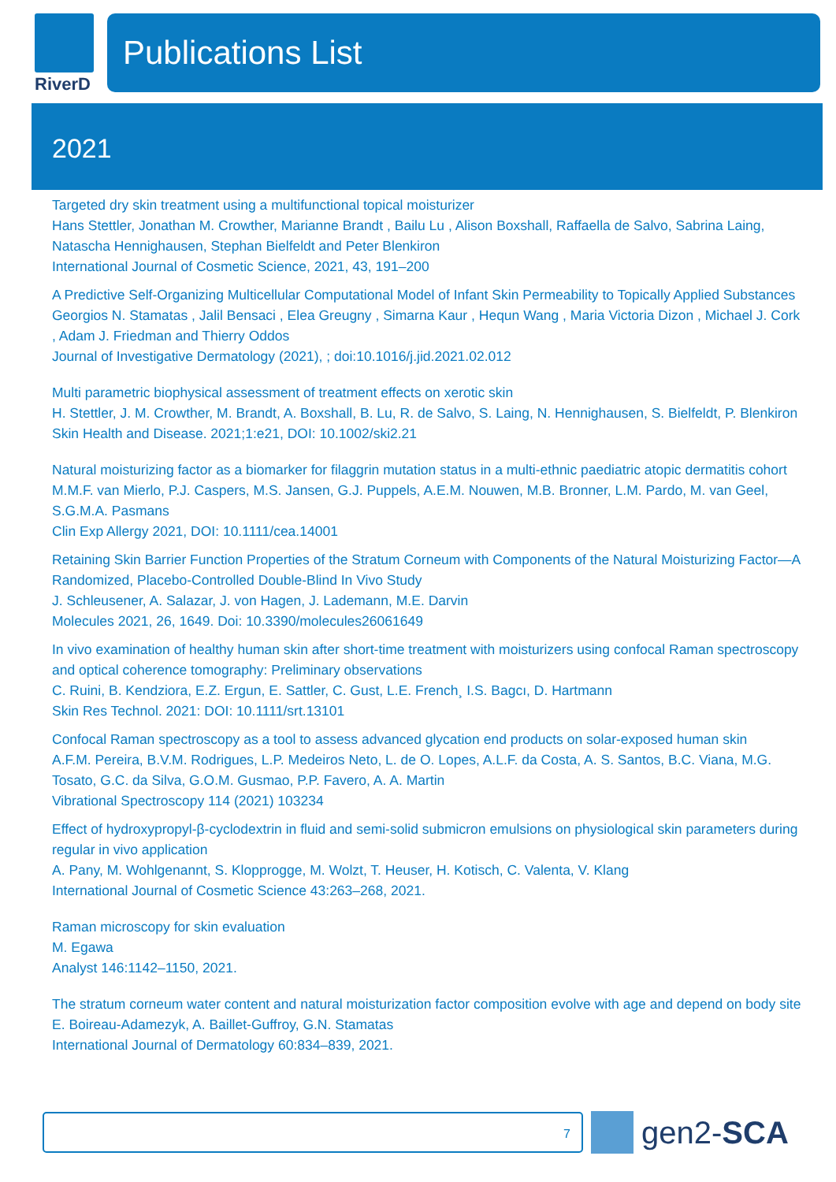RiverD
Publications List
2021
Targeted dry skin treatment using a multifunctional topical moisturizer
Hans Stettler, Jonathan M. Crowther, Marianne Brandt , Bailu Lu , Alison Boxshall, Raffaella de Salvo, Sabrina Laing, Natascha Hennighausen, Stephan Bielfeldt and Peter Blenkiron
International Journal of Cosmetic Science, 2021, 43, 191–200
A Predictive Self-Organizing Multicellular Computational Model of Infant Skin Permeability to Topically Applied Substances
Georgios N. Stamatas , Jalil Bensaci , Elea Greugny , Simarna Kaur , Hequn Wang , Maria Victoria Dizon , Michael J. Cork , Adam J. Friedman and Thierry Oddos
Journal of Investigative Dermatology (2021), ; doi:10.1016/j.jid.2021.02.012
Multi parametric biophysical assessment of treatment effects on xerotic skin
H. Stettler, J. M. Crowther, M. Brandt, A. Boxshall, B. Lu, R. de Salvo, S. Laing, N. Hennighausen, S. Bielfeldt, P. Blenkiron
Skin Health and Disease. 2021;1:e21, DOI: 10.1002/ski2.21
Natural moisturizing factor as a biomarker for filaggrin mutation status in a multi-ethnic paediatric atopic dermatitis cohort
M.M.F. van Mierlo, P.J. Caspers, M.S. Jansen, G.J. Puppels, A.E.M. Nouwen, M.B. Bronner, L.M. Pardo, M. van Geel, S.G.M.A. Pasmans
Clin Exp Allergy 2021, DOI: 10.1111/cea.14001
Retaining Skin Barrier Function Properties of the Stratum Corneum with Components of the Natural Moisturizing Factor—A Randomized, Placebo-Controlled Double-Blind In Vivo Study
J. Schleusener, A. Salazar, J. von Hagen, J. Lademann, M.E. Darvin
Molecules 2021, 26, 1649. Doi: 10.3390/molecules26061649
In vivo examination of healthy human skin after short-time treatment with moisturizers using confocal Raman spectroscopy and optical coherence tomography: Preliminary observations
C. Ruini, B. Kendziora, E.Z. Ergun, E. Sattler, C. Gust, L.E. French¸ I.S. Bagcı, D. Hartmann
Skin Res Technol. 2021: DOI: 10.1111/srt.13101
Confocal Raman spectroscopy as a tool to assess advanced glycation end products on solar-exposed human skin
A.F.M. Pereira, B.V.M. Rodrigues, L.P. Medeiros Neto, L. de O. Lopes, A.L.F. da Costa, A. S. Santos, B.C. Viana, M.G. Tosato, G.C. da Silva, G.O.M. Gusmao, P.P. Favero, A. A. Martin
Vibrational Spectroscopy 114 (2021) 103234
Effect of hydroxypropyl-β-cyclodextrin in fluid and semi-solid submicron emulsions on physiological skin parameters during regular in vivo application
A. Pany, M. Wohlgenannt, S. Klopprogge, M. Wolzt, T. Heuser, H. Kotisch, C. Valenta, V. Klang
International Journal of Cosmetic Science 43:263–268, 2021.
Raman microscopy for skin evaluation
M. Egawa
Analyst 146:1142–1150, 2021.
The stratum corneum water content and natural moisturization factor composition evolve with age and depend on body site
E. Boireau-Adamezyk, A. Baillet-Guffroy, G.N. Stamatas
International Journal of Dermatology 60:834–839, 2021.
7
gen2-SCA